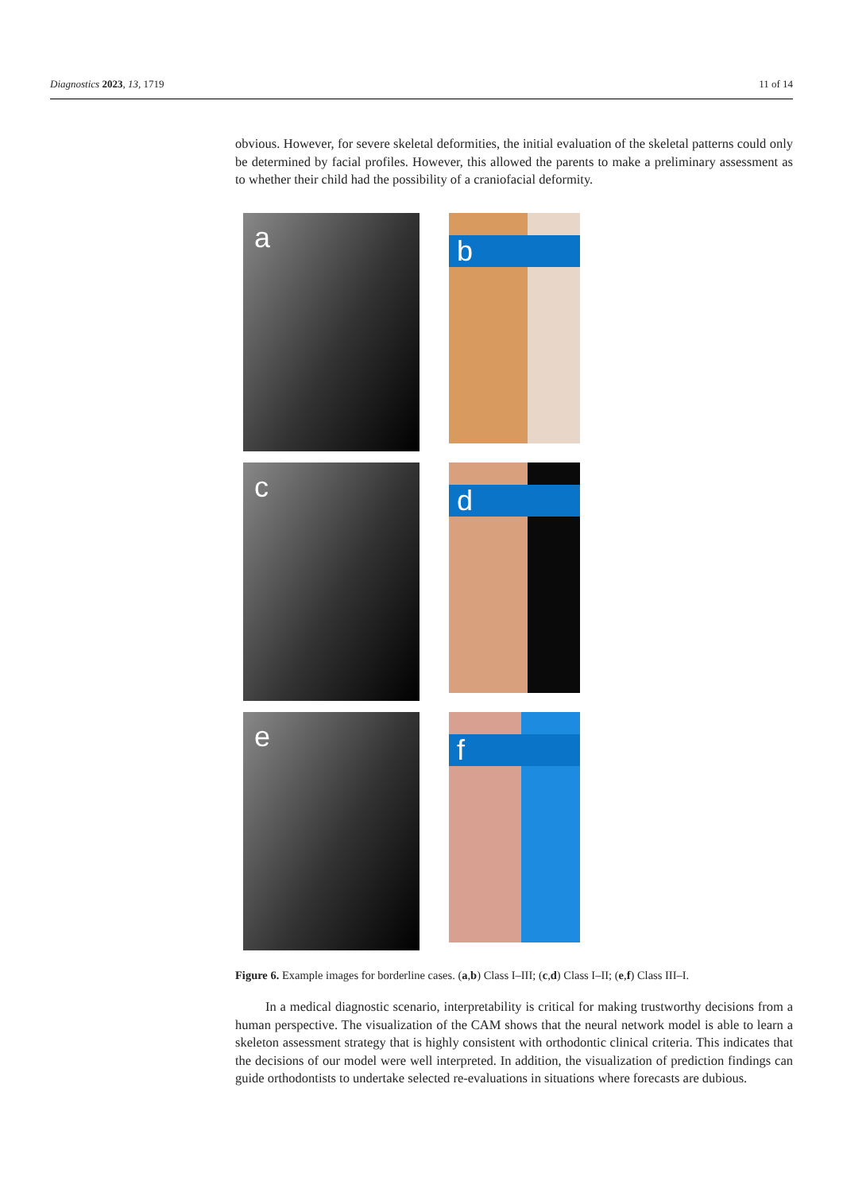Diagnostics 2023, 13, 1719 11 of 14
obvious. However, for severe skeletal deformities, the initial evaluation of the skeletal patterns could only be determined by facial profiles. However, this allowed the parents to make a preliminary assessment as to whether their child had the possibility of a craniofacial deformity.
a
b
c
d
e
f
Figure 6. Example images for borderline cases. (a,b) Class I–III; (c,d) Class I–II; (e,f) Class III–I.
In a medical diagnostic scenario, interpretability is critical for making trustworthy decisions from a human perspective. The visualization of the CAM shows that the neural network model is able to learn a skeleton assessment strategy that is highly consistent with orthodontic clinical criteria. This indicates that the decisions of our model were well interpreted. In addition, the visualization of prediction findings can guide orthodontists to undertake selected re-evaluations in situations where forecasts are dubious.